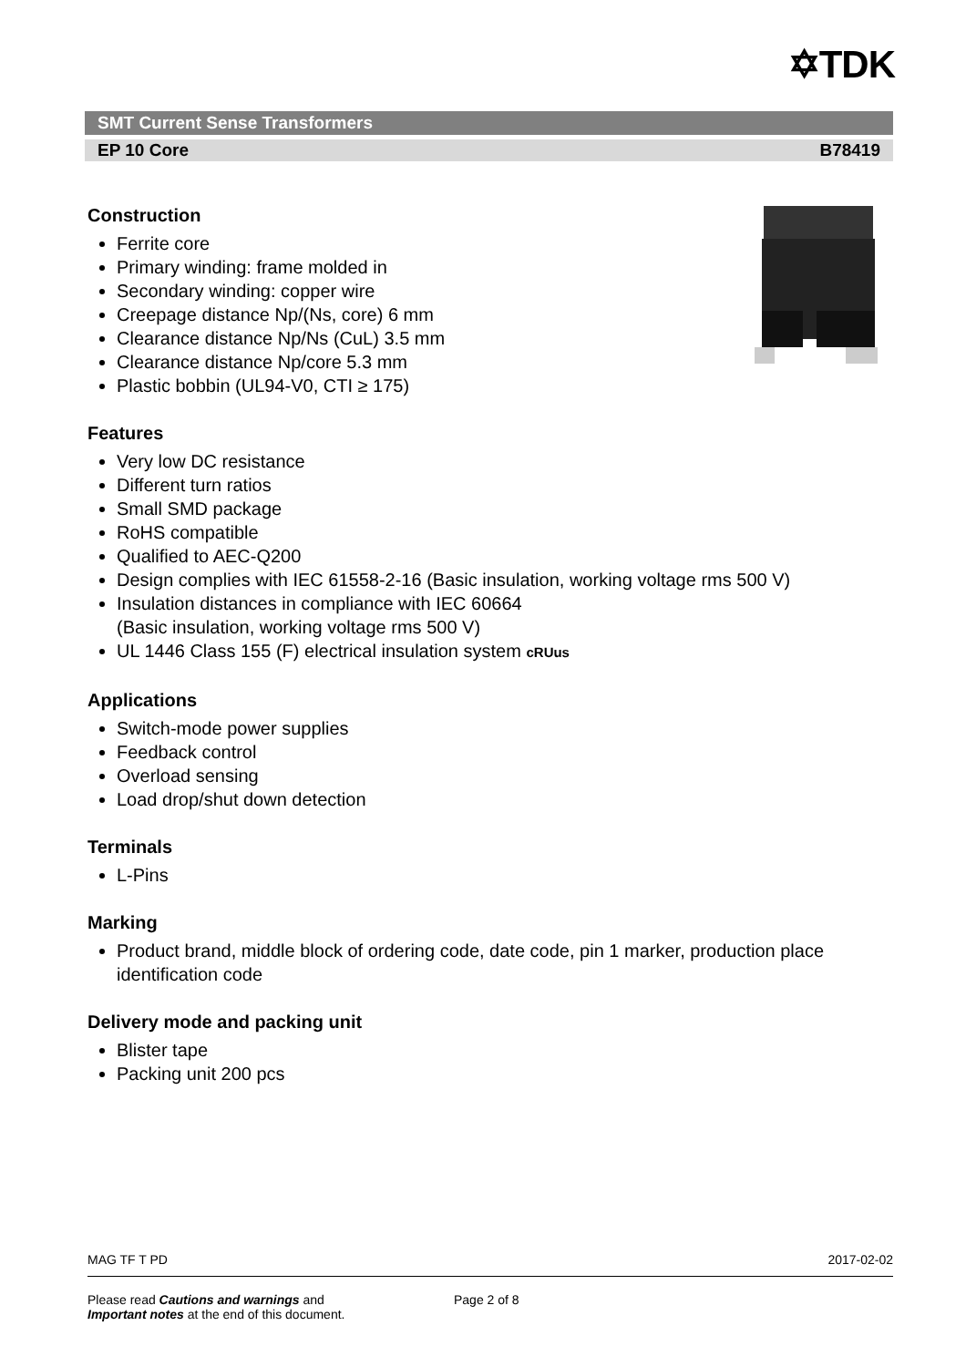✡TDK
SMT Current Sense Transformers
EP 10 Core B78419
Construction
Ferrite core
Primary winding: frame molded in
Secondary winding: copper wire
Creepage distance Np/(Ns, core) 6 mm
Clearance distance Np/Ns (CuL) 3.5 mm
Clearance distance Np/core 5.3 mm
Plastic bobbin (UL94-V0, CTI ≥ 175)
Features
Very low DC resistance
Different turn ratios
Small SMD package
RoHS compatible
Qualified to AEC-Q200
Design complies with IEC 61558-2-16 (Basic insulation, working voltage rms 500 V)
Insulation distances in compliance with IEC 60664
(Basic insulation, working voltage rms 500 V)
UL 1446 Class 155 (F) electrical insulation system cRUus
Applications
Switch-mode power supplies
Feedback control
Overload sensing
Load drop/shut down detection
Terminals
L-Pins
Marking
Product brand, middle block of ordering code, date code, pin 1 marker, production place identification code
Delivery mode and packing unit
Blister tape
Packing unit 200 pcs
MAG TF T PD 2017-02-02
Please read Cautions and warnings and
Important notes at the end of this document.
Page 2 of 8